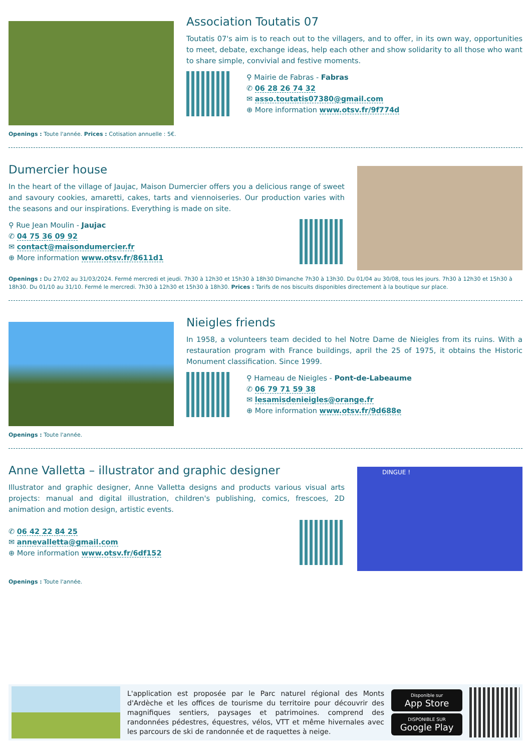Association Toutatis 07
Toutatis 07's aim is to reach out to the villagers, and to offer, in its own way, opportunities to meet, debate, exchange ideas, help each other and show solidarity to all those who want to share simple, convivial and festive moments.
⚲ Mairie de Fabras - Fabras
✆ 06 28 26 74 32
✉ asso.toutatis07380@gmail.com
⊕ More information www.otsv.fr/9f774d
Openings : Toute l'année. Prices : Cotisation annuelle : 5€.
Dumercier house
In the heart of the village of Jaujac, Maison Dumercier offers you a delicious range of sweet and savoury cookies, amaretti, cakes, tarts and viennoiseries. Our production varies with the seasons and our inspirations. Everything is made on site.
⚲ Rue Jean Moulin - Jaujac
✆ 04 75 36 09 92
✉ contact@maisondumercier.fr
⊕ More information www.otsv.fr/8611d1
Openings : Du 27/02 au 31/03/2024. Fermé mercredi et jeudi. 7h30 à 12h30 et 15h30 à 18h30 Dimanche 7h30 à 13h30. Du 01/04 au 30/08, tous les jours. 7h30 à 12h30 et 15h30 à 18h30. Du 01/10 au 31/10. Fermé le mercredi. 7h30 à 12h30 et 15h30 à 18h30. Prices : Tarifs de nos biscuits disponibles directement à la boutique sur place.
Nieigles friends
In 1958, a volunteers team decided to hel Notre Dame de Nieigles from its ruins. With a restauration program with France buildings, april the 25 of 1975, it obtains the Historic Monument classification. Since 1999.
⚲ Hameau de Nieigles - Pont-de-Labeaume
✆ 06 79 71 59 38
✉ lesamisdenieigles@orange.fr
⊕ More information www.otsv.fr/9d688e
Openings : Toute l'année.
Anne Valletta – illustrator and graphic designer
Illustrator and graphic designer, Anne Valletta designs and products various visual arts projects: manual and digital illustration, children's publishing, comics, frescoes, 2D animation and motion design, artistic events.
✆ 06 42 22 84 25
✉ annevalletta@gmail.com
⊕ More information www.otsv.fr/6df152
DINGUE !
Openings : Toute l'année.
L'application est proposée par le Parc naturel régional des Monts d'Ardèche et les offices de tourisme du territoire pour découvrir des magnifiques sentiers, paysages et patrimoines. comprend des randonnées pédestres, équestres, vélos, VTT et même hivernales avec les parcours de ski de randonnée et de raquettes à neige.
Disponible sur
App Store
DISPONIBLE SUR
Google Play